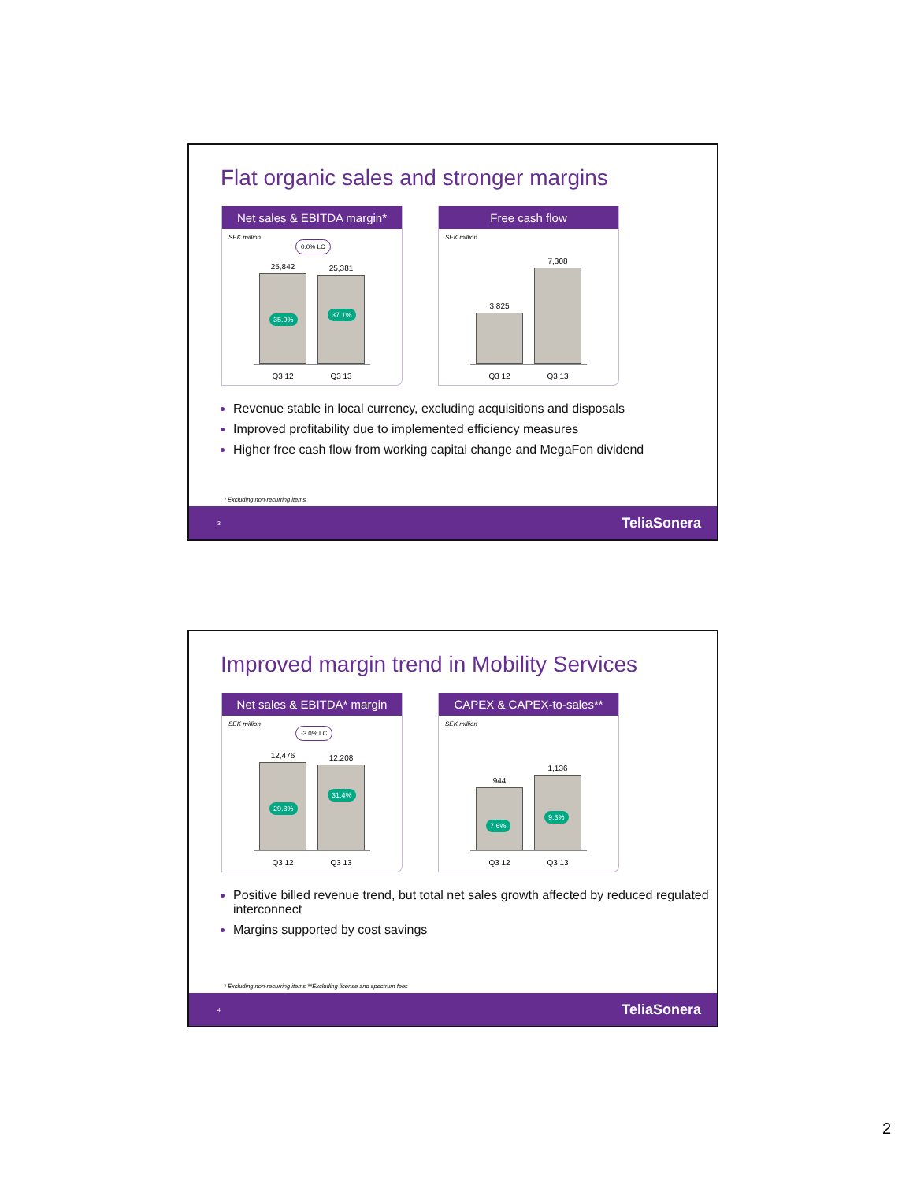Flat organic sales and stronger margins
Net sales & EBITDA margin*
SEK million
0.0% LC
25,842
35.9%
25,381
37.1%
Q3 12 Q3 13
Free cash flow
SEK million
3,825
7,308
Q3 12 Q3 13
Revenue stable in local currency, excluding acquisitions and disposals
Improved profitability due to implemented efficiency measures
Higher free cash flow from working capital change and MegaFon dividend
* Excluding non-recurring items
3 TeliaSonera
Improved margin trend in Mobility Services
Net sales & EBITDA* margin
SEK million
-3.0% LC
12,476
29.3%
12,208
31.4%
Q3 12 Q3 13
CAPEX & CAPEX-to-sales**
SEK million
944
7.6%
1,136
9.3%
Q3 12 Q3 13
Positive billed revenue trend, but total net sales growth affected by reduced regulated interconnect
Margins supported by cost savings
* Excluding non-recurring items **Excluding license and spectrum fees
4 TeliaSonera
2